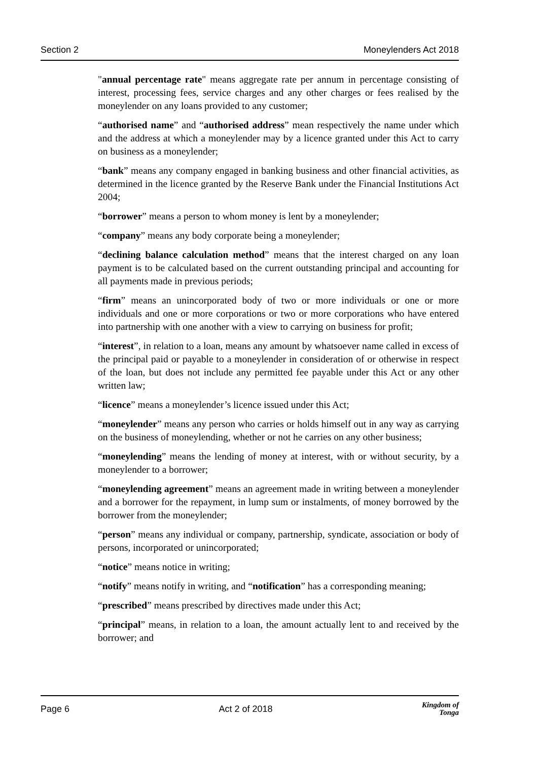Section 2 Moneylenders Act 2018
"annual percentage rate" means aggregate rate per annum in percentage consisting of interest, processing fees, service charges and any other charges or fees realised by the moneylender on any loans provided to any customer;
“authorised name” and “authorised address” mean respectively the name under which and the address at which a moneylender may by a licence granted under this Act to carry on business as a moneylender;
“bank” means any company engaged in banking business and other financial activities, as determined in the licence granted by the Reserve Bank under the Financial Institutions Act 2004;
“borrower” means a person to whom money is lent by a moneylender;
“company” means any body corporate being a moneylender;
“declining balance calculation method” means that the interest charged on any loan payment is to be calculated based on the current outstanding principal and accounting for all payments made in previous periods;
“firm” means an unincorporated body of two or more individuals or one or more individuals and one or more corporations or two or more corporations who have entered into partnership with one another with a view to carrying on business for profit;
“interest”, in relation to a loan, means any amount by whatsoever name called in excess of the principal paid or payable to a moneylender in consideration of or otherwise in respect of the loan, but does not include any permitted fee payable under this Act or any other written law;
“licence” means a moneylender’s licence issued under this Act;
“moneylender” means any person who carries or holds himself out in any way as carrying on the business of moneylending, whether or not he carries on any other business;
“moneylending” means the lending of money at interest, with or without security, by a moneylender to a borrower;
“moneylending agreement” means an agreement made in writing between a moneylender and a borrower for the repayment, in lump sum or instalments, of money borrowed by the borrower from the moneylender;
“person” means any individual or company, partnership, syndicate, association or body of persons, incorporated or unincorporated;
“notice” means notice in writing;
“notify” means notify in writing, and “notification” has a corresponding meaning;
“prescribed” means prescribed by directives made under this Act;
“principal” means, in relation to a loan, the amount actually lent to and received by the borrower; and
Page 6 Act 2 of 2018 Kingdom of
Tonga